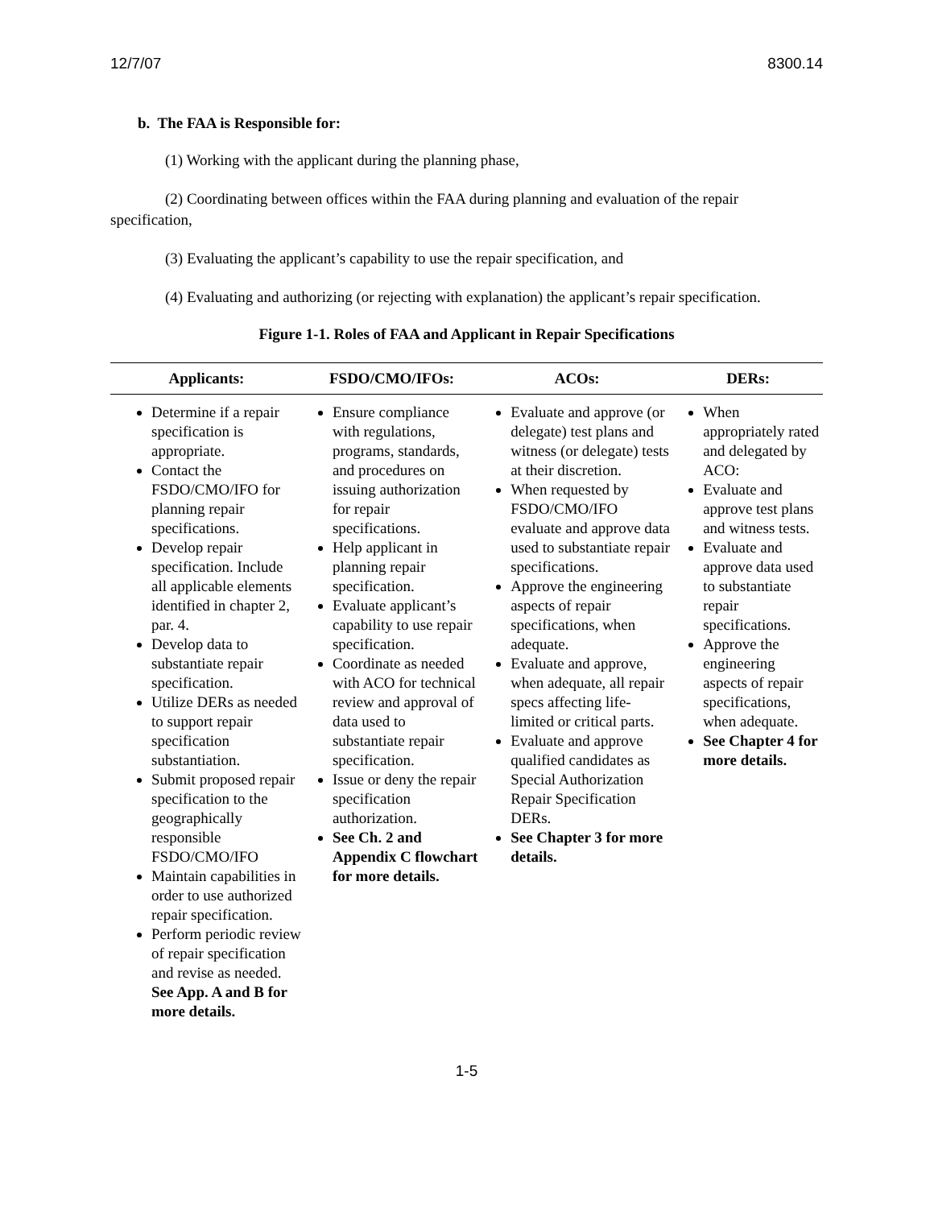12/7/07 8300.14
b. The FAA is Responsible for:
(1) Working with the applicant during the planning phase,
(2) Coordinating between offices within the FAA during planning and evaluation of the repair specification,
(3) Evaluating the applicant’s capability to use the repair specification, and
(4) Evaluating and authorizing (or rejecting with explanation) the applicant’s repair specification.
Figure 1-1. Roles of FAA and Applicant in Repair Specifications
| Applicants: | FSDO/CMO/IFOs: | ACOs: | DERs: |
| --- | --- | --- | --- |
| Determine if a repair specification is appropriate. Contact the FSDO/CMO/IFO for planning repair specifications. Develop repair specification. Include all applicable elements identified in chapter 2, par. 4. Develop data to substantiate repair specification. Utilize DERs as needed to support repair specification substantiation. Submit proposed repair specification to the geographically responsible FSDO/CMO/IFO Maintain capabilities in order to use authorized repair specification. Perform periodic review of repair specification and revise as needed. See App. A and B for more details. | Ensure compliance with regulations, programs, standards, and procedures on issuing authorization for repair specifications. Help applicant in planning repair specification. Evaluate applicant’s capability to use repair specification. Coordinate as needed with ACO for technical review and approval of data used to substantiate repair specification. Issue or deny the repair specification authorization. See Ch. 2 and Appendix C flowchart for more details. | Evaluate and approve (or delegate) test plans and witness (or delegate) tests at their discretion. When requested by FSDO/CMO/IFO evaluate and approve data used to substantiate repair specifications. Approve the engineering aspects of repair specifications, when adequate. Evaluate and approve, when adequate, all repair specs affecting life-limited or critical parts. Evaluate and approve qualified candidates as Special Authorization Repair Specification DERs. See Chapter 3 for more details. | When appropriately rated and delegated by ACO: Evaluate and approve test plans and witness tests. Evaluate and approve data used to substantiate repair specifications. Approve the engineering aspects of repair specifications, when adequate. See Chapter 4 for more details. |
1-5